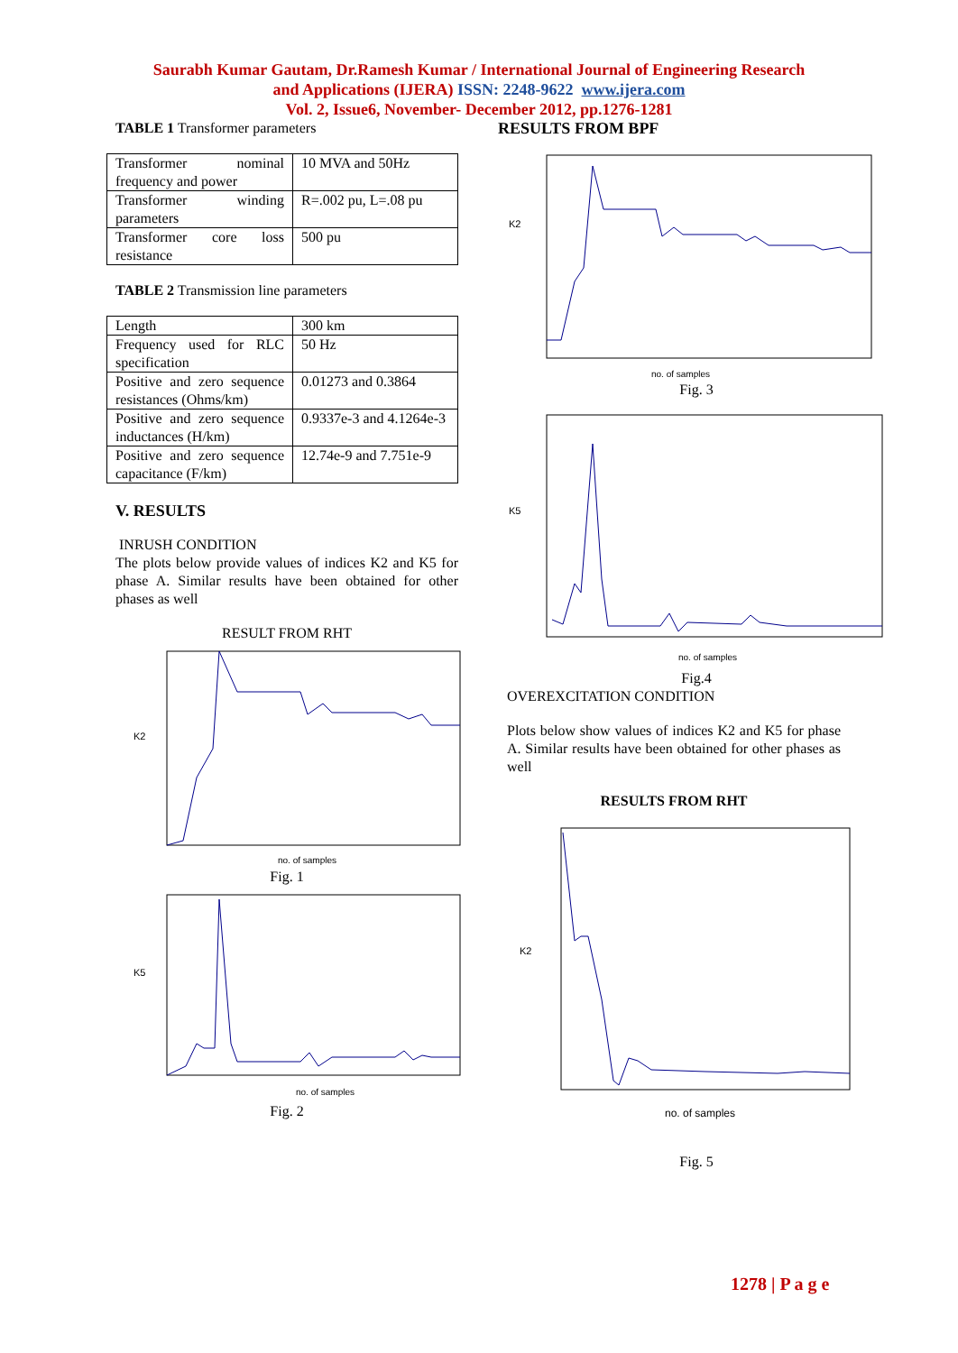Saurabh Kumar Gautam, Dr.Ramesh Kumar / International Journal of Engineering Research
and Applications (IJERA) ISSN: 2248-9622 www.ijera.com
Vol. 2, Issue6, November- December 2012, pp.1276-1281
TABLE 1 Transformer parameters
| Transformer nominal frequency and power | 10 MVA and 50Hz |
| Transformer winding parameters | R=.002 pu, L=.08 pu |
| Transformer core loss resistance | 500 pu |
TABLE 2 Transmission line parameters
| Length | 300 km |
| Frequency used for RLC specification | 50 Hz |
| Positive and zero sequence resistances (Ohms/km) | 0.01273 and 0.3864 |
| Positive and zero sequence inductances (H/km) | 0.9337e-3 and 4.1264e-3 |
| Positive and zero sequence capacitance (F/km) | 12.74e-9 and 7.751e-9 |
V. RESULTS
INRUSH CONDITION
The plots below provide values of indices K2 and K5 for phase A. Similar results have been obtained for other phases as well
RESULT FROM RHT
K2
no. of samples
Fig. 1
K5
no. of samples
Fig. 2
RESULTS FROM BPF
K2
no. of samples
Fig. 3
K5
no. of samples
Fig.4
OVEREXCITATION CONDITION
Plots below show values of indices K2 and K5 for phase A. Similar results have been obtained for other phases as well
RESULTS FROM RHT
K2
no. of samples
Fig. 5
1278 | P a g e